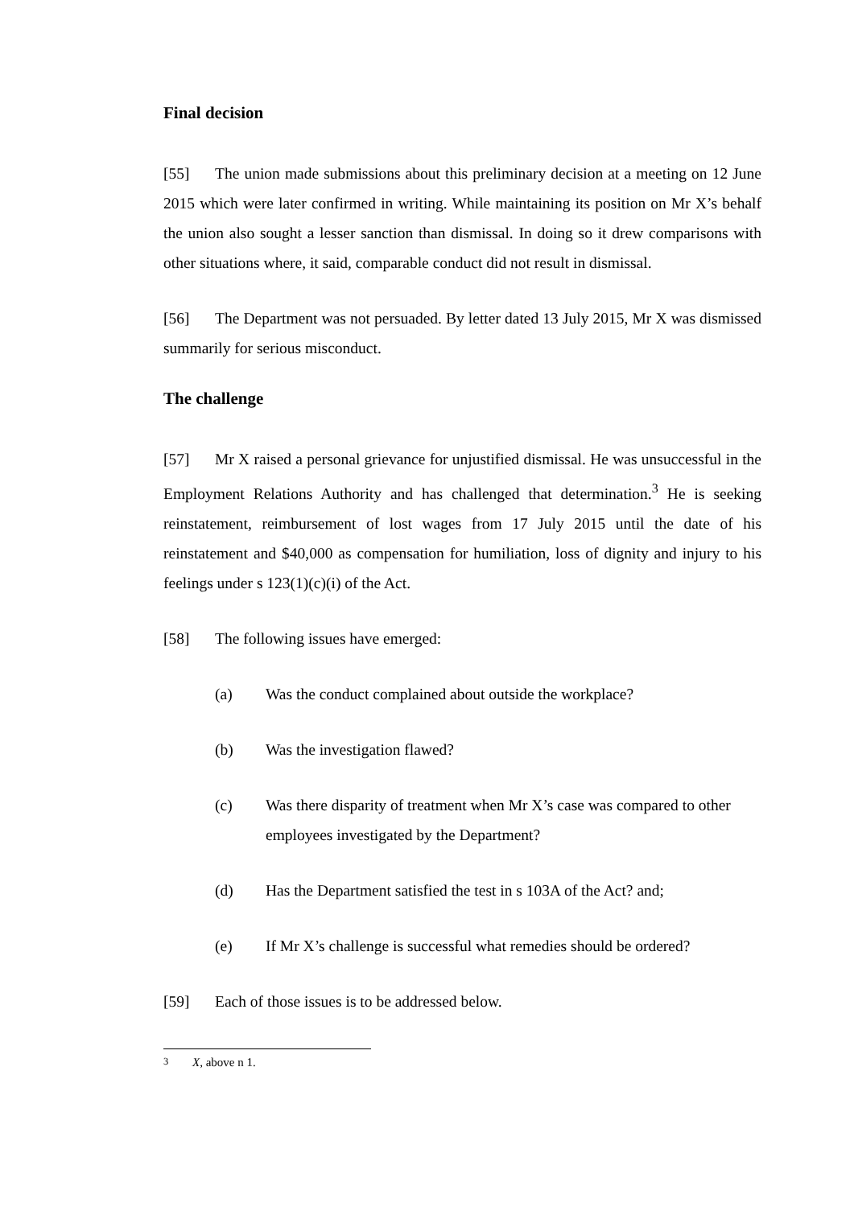Final decision
[55] The union made submissions about this preliminary decision at a meeting on 12 June 2015 which were later confirmed in writing. While maintaining its position on Mr X’s behalf the union also sought a lesser sanction than dismissal. In doing so it drew comparisons with other situations where, it said, comparable conduct did not result in dismissal.
[56] The Department was not persuaded. By letter dated 13 July 2015, Mr X was dismissed summarily for serious misconduct.
The challenge
[57] Mr X raised a personal grievance for unjustified dismissal. He was unsuccessful in the Employment Relations Authority and has challenged that determination.<sup>3</sup> He is seeking reinstatement, reimbursement of lost wages from 17 July 2015 until the date of his reinstatement and $40,000 as compensation for humiliation, loss of dignity and injury to his feelings under s 123(1)(c)(i) of the Act.
[58] The following issues have emerged:
(a) Was the conduct complained about outside the workplace?
(b) Was the investigation flawed?
(c) Was there disparity of treatment when Mr X’s case was compared to other employees investigated by the Department?
(d) Has the Department satisfied the test in s 103A of the Act? and;
(e) If Mr X’s challenge is successful what remedies should be ordered?
[59] Each of those issues is to be addressed below.
<sup>3</sup> X, above n 1.